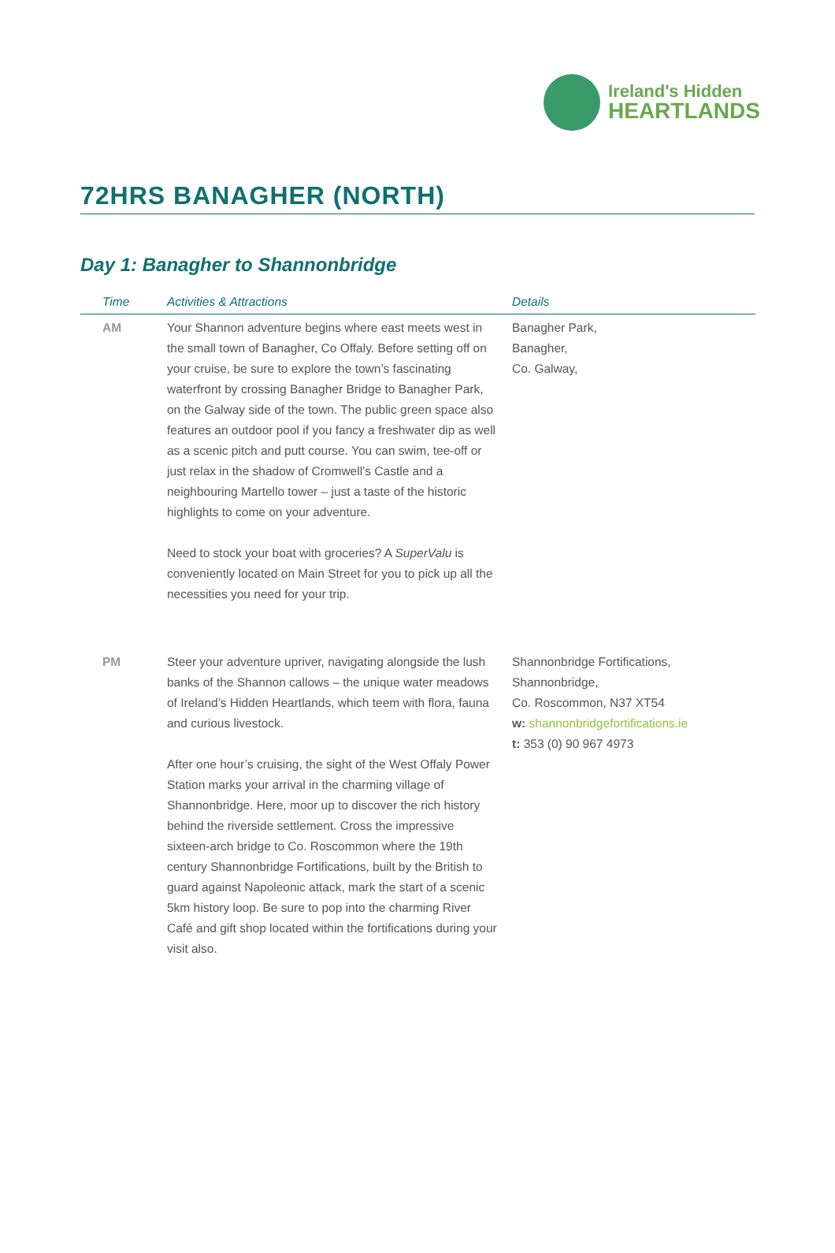Ireland's Hidden
HEARTLANDS
72HRS BANAGHER (NORTH)
Day 1: Banagher to Shannonbridge
| Time | Activities & Attractions | Details |
| --- | --- | --- |
| AM | Your Shannon adventure begins where east meets west in the small town of Banagher, Co Offaly. Before setting off on your cruise, be sure to explore the town’s fascinating waterfront by crossing Banagher Bridge to Banagher Park, on the Galway side of the town. The public green space also features an outdoor pool if you fancy a freshwater dip as well as a scenic pitch and putt course. You can swim, tee-off or just relax in the shadow of Cromwell’s Castle and a neighbouring Martello tower – just a taste of the historic highlights to come on your adventure. Need to stock your boat with groceries? A SuperValu is conveniently located on Main Street for you to pick up all the necessities you need for your trip. | Banagher Park, Banagher, Co. Galway, |
| PM | Steer your adventure upriver, navigating alongside the lush banks of the Shannon callows – the unique water meadows of Ireland’s Hidden Heartlands, which teem with flora, fauna and curious livestock. After one hour’s cruising, the sight of the West Offaly Power Station marks your arrival in the charming village of Shannonbridge. Here, moor up to discover the rich history behind the riverside settlement. Cross the impressive sixteen-arch bridge to Co. Roscommon where the 19th century Shannonbridge Fortifications, built by the British to guard against Napoleonic attack, mark the start of a scenic 5km history loop. Be sure to pop into the charming River Café and gift shop located within the fortifications during your visit also. | Shannonbridge Fortifications, Shannonbridge, Co. Roscommon, N37 XT54 w: shannonbridgefortifications.ie t: 353 (0) 90 967 4973 |